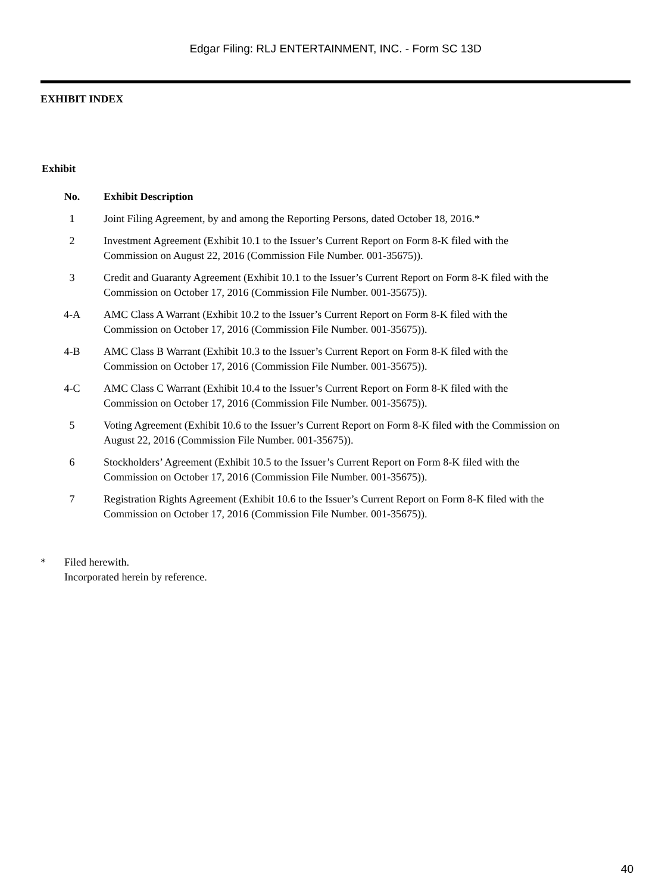Edgar Filing: RLJ ENTERTAINMENT, INC. - Form SC 13D
EXHIBIT INDEX
Exhibit
| No. | Exhibit Description |
| --- | --- |
| 1 | Joint Filing Agreement, by and among the Reporting Persons, dated October 18, 2016.* |
| 2 | Investment Agreement (Exhibit 10.1 to the Issuer’s Current Report on Form 8-K filed with the Commission on August 22, 2016 (Commission File Number. 001-35675)). |
| 3 | Credit and Guaranty Agreement (Exhibit 10.1 to the Issuer’s Current Report on Form 8-K filed with the Commission on October 17, 2016 (Commission File Number. 001-35675)). |
| 4-A | AMC Class A Warrant (Exhibit 10.2 to the Issuer’s Current Report on Form 8-K filed with the Commission on October 17, 2016 (Commission File Number. 001-35675)). |
| 4-B | AMC Class B Warrant (Exhibit 10.3 to the Issuer’s Current Report on Form 8-K filed with the Commission on October 17, 2016 (Commission File Number. 001-35675)). |
| 4-C | AMC Class C Warrant (Exhibit 10.4 to the Issuer’s Current Report on Form 8-K filed with the Commission on October 17, 2016 (Commission File Number. 001-35675)). |
| 5 | Voting Agreement (Exhibit 10.6 to the Issuer’s Current Report on Form 8-K filed with the Commission on August 22, 2016 (Commission File Number. 001-35675)). |
| 6 | Stockholders’ Agreement (Exhibit 10.5 to the Issuer’s Current Report on Form 8-K filed with the Commission on October 17, 2016 (Commission File Number. 001-35675)). |
| 7 | Registration Rights Agreement (Exhibit 10.6 to the Issuer’s Current Report on Form 8-K filed with the Commission on October 17, 2016 (Commission File Number. 001-35675)). |
* Filed herewith.
Incorporated herein by reference.
40